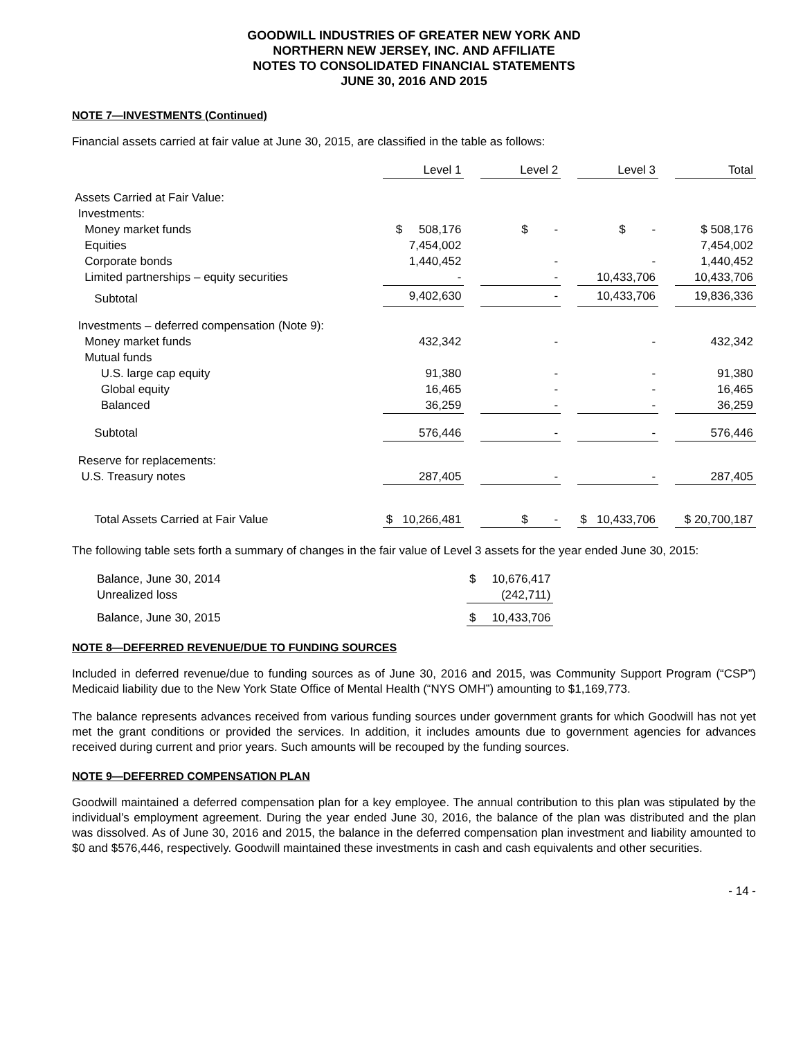GOODWILL INDUSTRIES OF GREATER NEW YORK AND
NORTHERN NEW JERSEY, INC. AND AFFILIATE
NOTES TO CONSOLIDATED FINANCIAL STATEMENTS
JUNE 30, 2016 AND 2015
NOTE 7—INVESTMENTS (Continued)
Financial assets carried at fair value at June 30, 2015, are classified in the table as follows:
| | Level 1 | | Level 2 | | Level 3 | | Total |
| --- | --- | --- | --- | --- | --- | --- | --- |
| Assets Carried at Fair Value: | | | | | | | |
| Investments: | | | | | | | |
| Money market funds | $ 508,176 | | $ - | | $ - | | $ 508,176 |
| Equities | 7,454,002 | | | | | | 7,454,002 |
| Corporate bonds | 1,440,452 | | - | | - | | 1,440,452 |
| Limited partnerships – equity securities | - | | - | | 10,433,706 | | 10,433,706 |
| Subtotal | 9,402,630 | | - | | 10,433,706 | | 19,836,336 |
| Investments – deferred compensation (Note 9): | | | | | | | |
| Money market funds | 432,342 | | - | | - | | 432,342 |
| Mutual funds | | | | | | | |
| U.S. large cap equity | 91,380 | | - | | - | | 91,380 |
| Global equity | 16,465 | | - | | - | | 16,465 |
| Balanced | 36,259 | | - | | - | | 36,259 |
| Subtotal | 576,446 | | - | | - | | 576,446 |
| Reserve for replacements: | | | | | | | |
| U.S. Treasury notes | 287,405 | | - | | - | | 287,405 |
| Total Assets Carried at Fair Value | $ 10,266,481 | | $ - | | $ 10,433,706 | | $ 20,700,187 |
The following table sets forth a summary of changes in the fair value of Level 3 assets for the year ended June 30, 2015:
| Balance, June 30, 2014 | $ | 10,676,417 |
| Unrealized loss | | (242,711) |
| Balance, June 30, 2015 | $ | 10,433,706 |
NOTE 8—DEFERRED REVENUE/DUE TO FUNDING SOURCES
Included in deferred revenue/due to funding sources as of June 30, 2016 and 2015, was Community Support Program (“CSP”) Medicaid liability due to the New York State Office of Mental Health (“NYS OMH”) amounting to $1,169,773.
The balance represents advances received from various funding sources under government grants for which Goodwill has not yet met the grant conditions or provided the services. In addition, it includes amounts due to government agencies for advances received during current and prior years. Such amounts will be recouped by the funding sources.
NOTE 9—DEFERRED COMPENSATION PLAN
Goodwill maintained a deferred compensation plan for a key employee. The annual contribution to this plan was stipulated by the individual’s employment agreement. During the year ended June 30, 2016, the balance of the plan was distributed and the plan was dissolved. As of June 30, 2016 and 2015, the balance in the deferred compensation plan investment and liability amounted to $0 and $576,446, respectively. Goodwill maintained these investments in cash and cash equivalents and other securities.
- 14 -